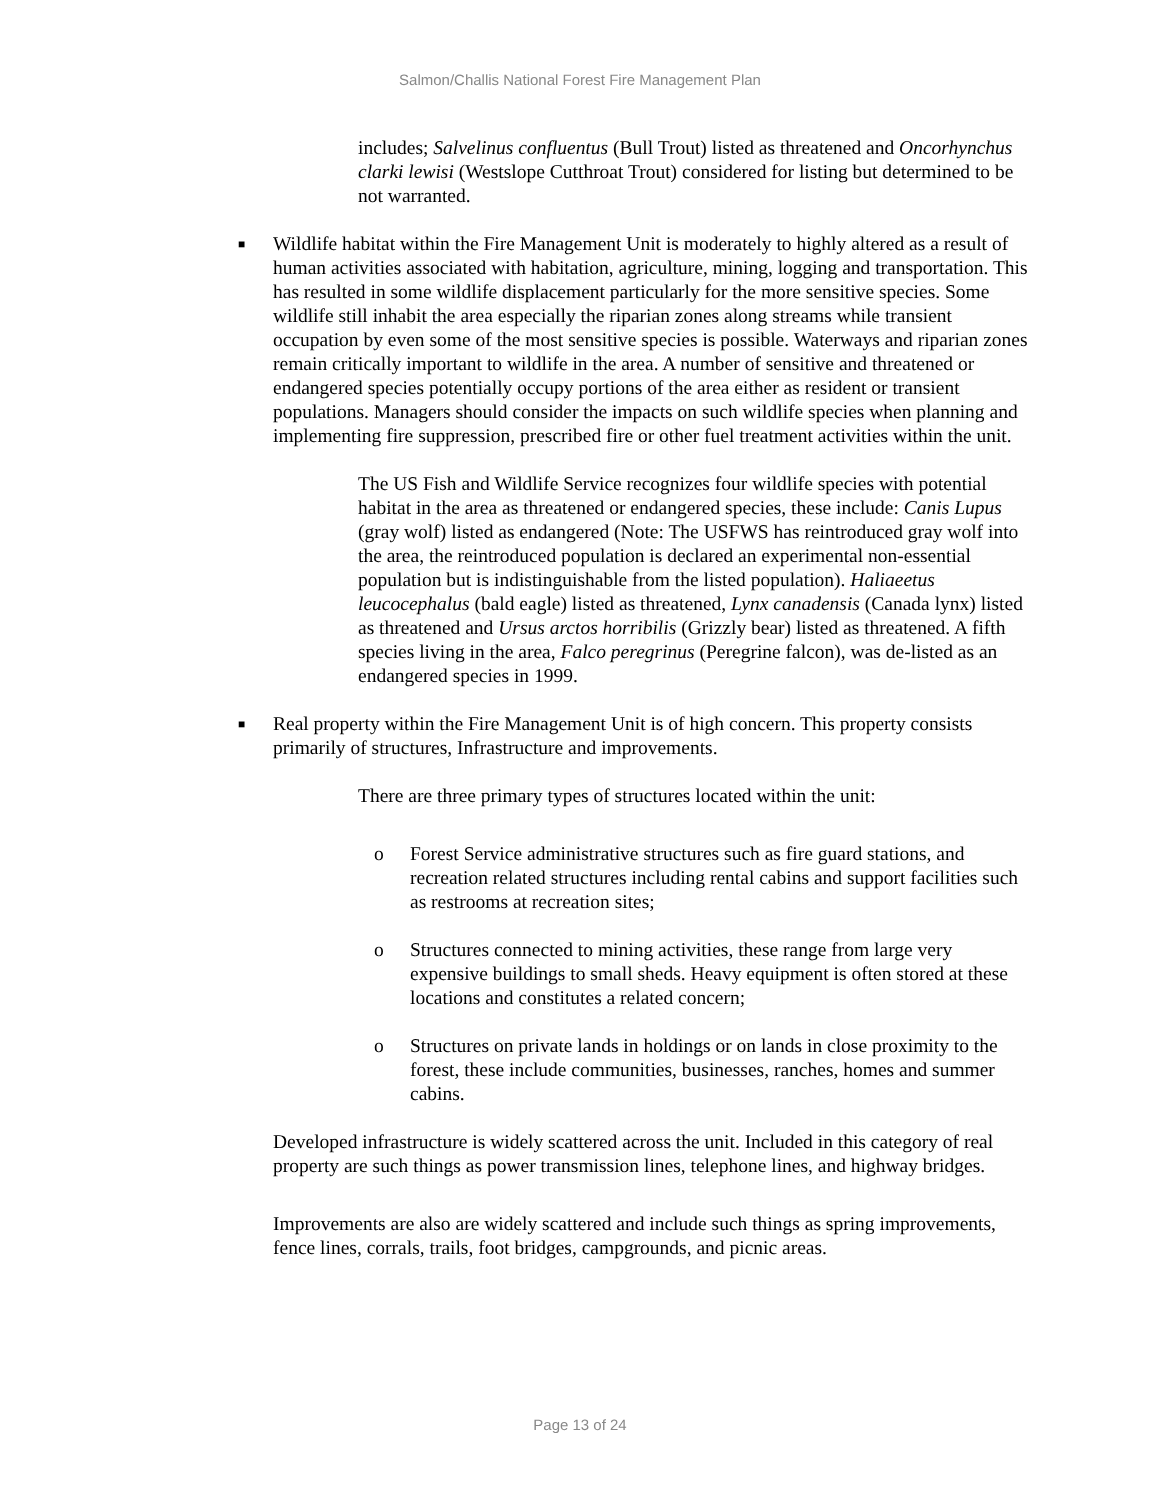Salmon/Challis National Forest Fire Management Plan
includes; Salvelinus confluentus (Bull Trout) listed as threatened and Oncorhynchus clarki lewisi (Westslope Cutthroat Trout) considered for listing but determined to be not warranted.
■
Wildlife habitat within the Fire Management Unit is moderately to highly altered as a result of human activities associated with habitation, agriculture, mining, logging and transportation. This has resulted in some wildlife displacement particularly for the more sensitive species. Some wildlife still inhabit the area especially the riparian zones along streams while transient occupation by even some of the most sensitive species is possible. Waterways and riparian zones remain critically important to wildlife in the area. A number of sensitive and threatened or endangered species potentially occupy portions of the area either as resident or transient populations. Managers should consider the impacts on such wildlife species when planning and implementing fire suppression, prescribed fire or other fuel treatment activities within the unit.
The US Fish and Wildlife Service recognizes four wildlife species with potential habitat in the area as threatened or endangered species, these include: Canis Lupus (gray wolf) listed as endangered (Note: The USFWS has reintroduced gray wolf into the area, the reintroduced population is declared an experimental non-essential population but is indistinguishable from the listed population). Haliaeetus leucocephalus (bald eagle) listed as threatened, Lynx canadensis (Canada lynx) listed as threatened and Ursus arctos horribilis (Grizzly bear) listed as threatened. A fifth species living in the area, Falco peregrinus (Peregrine falcon), was de-listed as an endangered species in 1999.
■
Real property within the Fire Management Unit is of high concern. This property consists primarily of structures, Infrastructure and improvements.
There are three primary types of structures located within the unit:
o Forest Service administrative structures such as fire guard stations, and recreation related structures including rental cabins and support facilities such as restrooms at recreation sites;
o Structures connected to mining activities, these range from large very expensive buildings to small sheds. Heavy equipment is often stored at these locations and constitutes a related concern;
o Structures on private lands in holdings or on lands in close proximity to the forest, these include communities, businesses, ranches, homes and summer cabins.
Developed infrastructure is widely scattered across the unit. Included in this category of real property are such things as power transmission lines, telephone lines, and highway bridges.
Improvements are also are widely scattered and include such things as spring improvements, fence lines, corrals, trails, foot bridges, campgrounds, and picnic areas.
Page 13 of 24